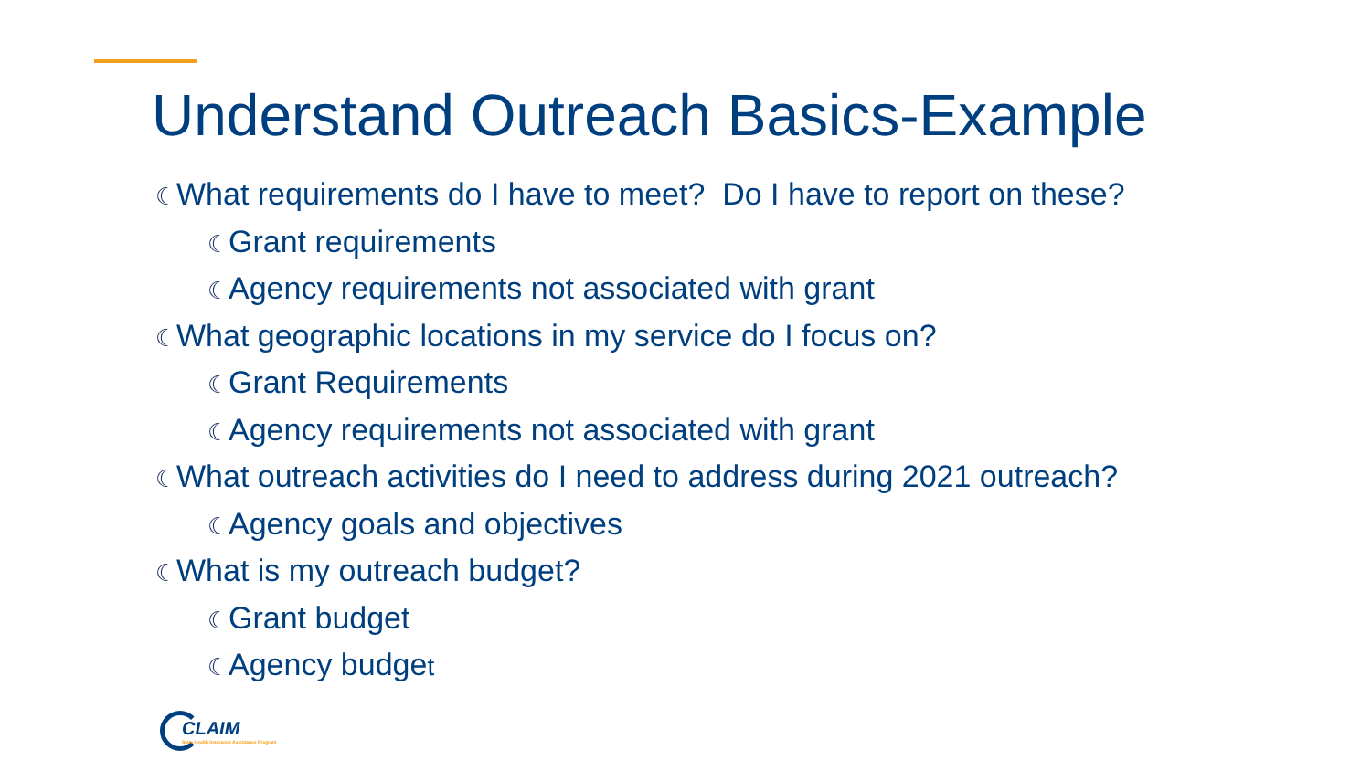Understand Outreach Basics-Example
☾What requirements do I have to meet? Do I have to report on these?
☾Grant requirements
☾Agency requirements not associated with grant
☾What geographic locations in my service do I focus on?
☾Grant Requirements
☾Agency requirements not associated with grant
☾What outreach activities do I need to address during 2021 outreach?
☾Agency goals and objectives
☾What is my outreach budget?
☾Grant budget
☾Agency budget
CLAIM
State Health Insurance Assistance Program